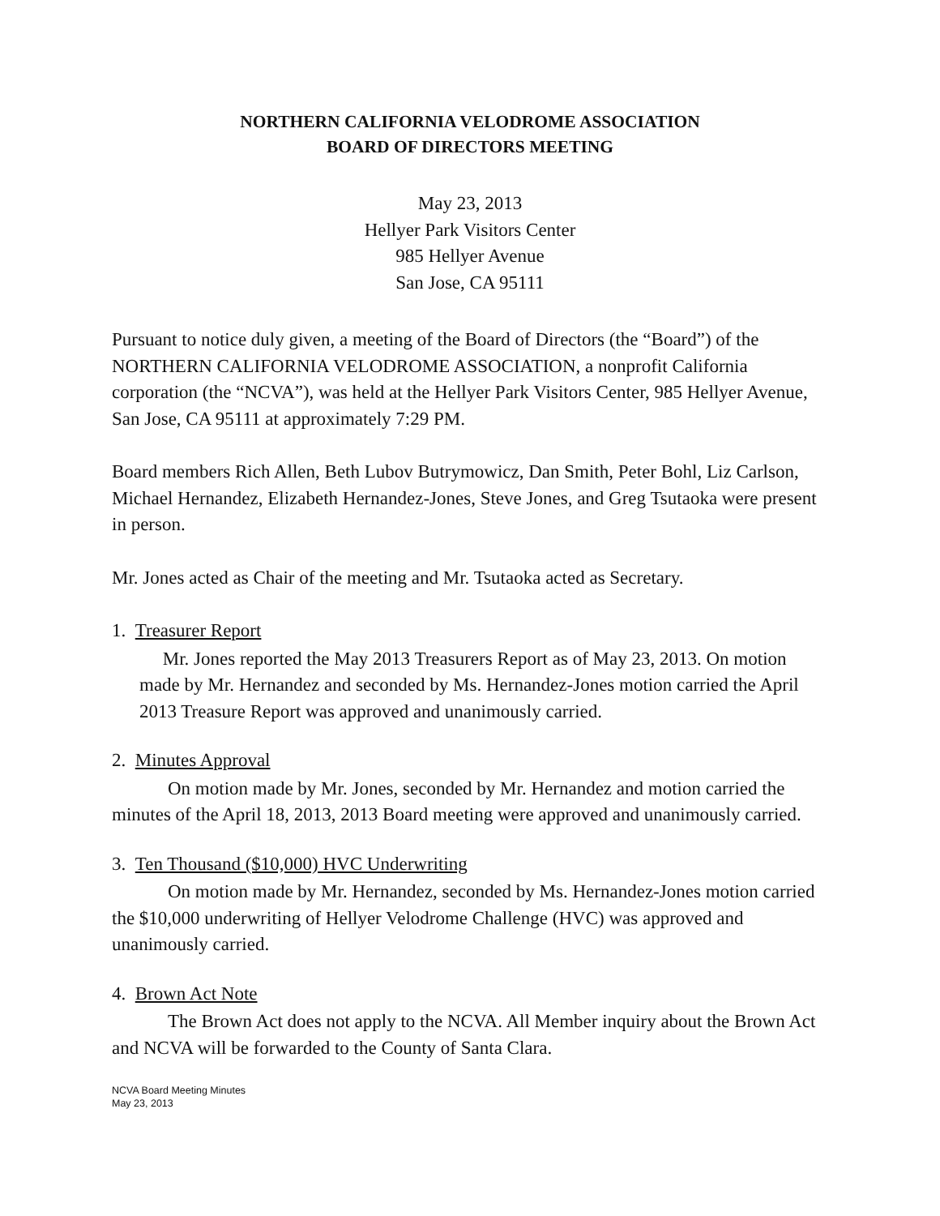NORTHERN CALIFORNIA VELODROME ASSOCIATION
BOARD OF DIRECTORS MEETING
May 23, 2013
Hellyer Park Visitors Center
985 Hellyer Avenue
San Jose, CA 95111
Pursuant to notice duly given, a meeting of the Board of Directors (the “Board”) of the NORTHERN CALIFORNIA VELODROME ASSOCIATION, a nonprofit California corporation (the “NCVA”), was held at the Hellyer Park Visitors Center, 985 Hellyer Avenue, San Jose, CA 95111 at approximately 7:29 PM.
Board members Rich Allen, Beth Lubov Butrymowicz, Dan Smith, Peter Bohl, Liz Carlson, Michael Hernandez, Elizabeth Hernandez-Jones, Steve Jones, and Greg Tsutaoka were present in person.
Mr. Jones acted as Chair of the meeting and Mr. Tsutaoka acted as Secretary.
1. Treasurer Report
Mr. Jones reported the May 2013 Treasurers Report as of May 23, 2013. On motion made by Mr. Hernandez and seconded by Ms. Hernandez-Jones motion carried the April 2013 Treasure Report was approved and unanimously carried.
2. Minutes Approval
On motion made by Mr. Jones, seconded by Mr. Hernandez and motion carried the minutes of the April 18, 2013, 2013 Board meeting were approved and unanimously carried.
3. Ten Thousand ($10,000) HVC Underwriting
On motion made by Mr. Hernandez, seconded by Ms. Hernandez-Jones motion carried the $10,000 underwriting of Hellyer Velodrome Challenge (HVC) was approved and unanimously carried.
4. Brown Act Note
The Brown Act does not apply to the NCVA. All Member inquiry about the Brown Act and NCVA will be forwarded to the County of Santa Clara.
NCVA Board Meeting Minutes
May 23, 2013